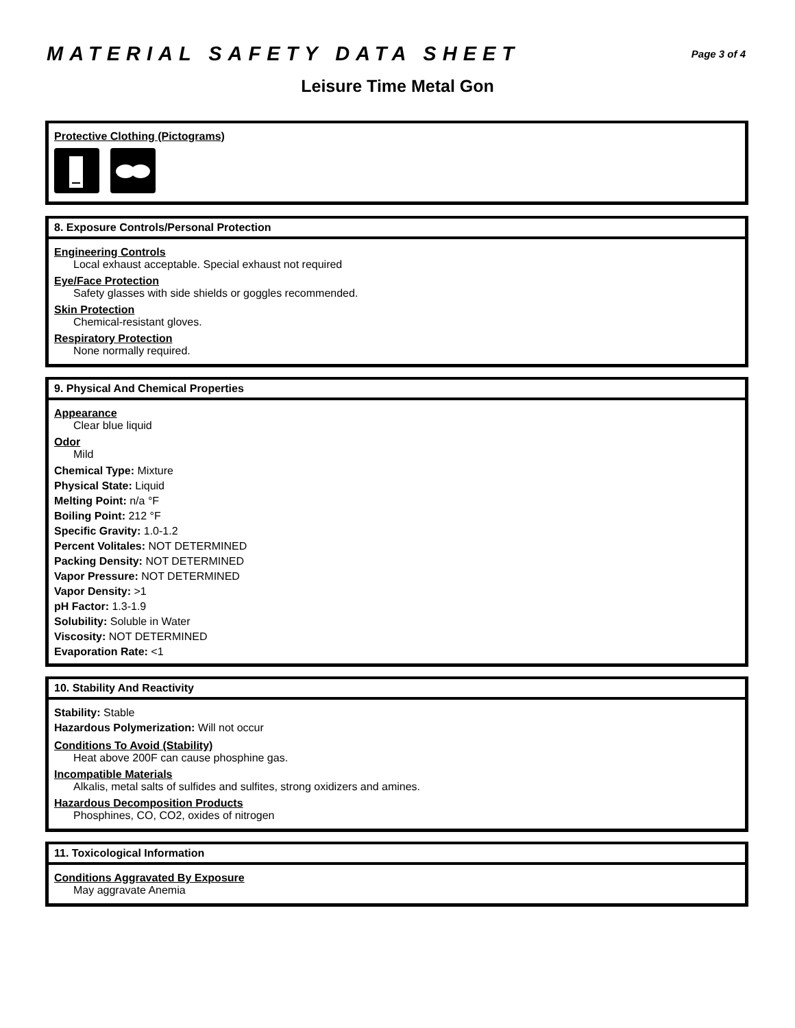MATERIAL SAFETY DATA SHEET
Page 3 of 4
Leisure Time Metal Gon
Protective Clothing (Pictograms)
8. Exposure Controls/Personal Protection
Engineering Controls
Local exhaust acceptable. Special exhaust not required
Eye/Face Protection
Safety glasses with side shields or goggles recommended.
Skin Protection
Chemical-resistant gloves.
Respiratory Protection
None normally required.
9. Physical And Chemical Properties
Appearance
Clear blue liquid
Odor
Mild
Chemical Type: Mixture
Physical State: Liquid
Melting Point: n/a °F
Boiling Point: 212 °F
Specific Gravity: 1.0-1.2
Percent Volitales: NOT DETERMINED
Packing Density: NOT DETERMINED
Vapor Pressure: NOT DETERMINED
Vapor Density: >1
pH Factor: 1.3-1.9
Solubility: Soluble in Water
Viscosity: NOT DETERMINED
Evaporation Rate: <1
10. Stability And Reactivity
Stability: Stable
Hazardous Polymerization: Will not occur
Conditions To Avoid (Stability)
Heat above 200F can cause phosphine gas.
Incompatible Materials
Alkalis, metal salts of sulfides and sulfites, strong oxidizers and amines.
Hazardous Decomposition Products
Phosphines, CO, CO2, oxides of nitrogen
11. Toxicological Information
Conditions Aggravated By Exposure
May aggravate Anemia